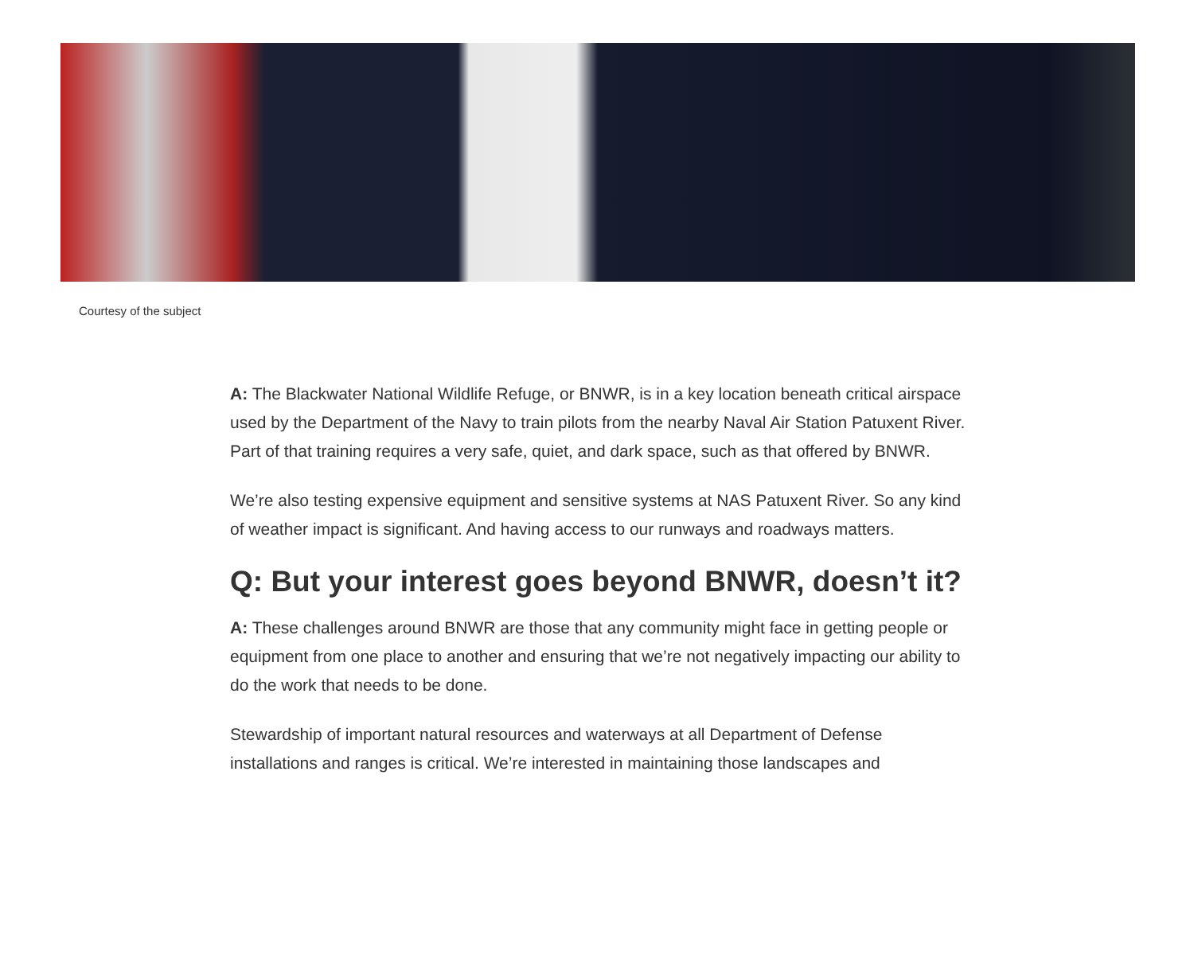Courtesy of the subject
A: The Blackwater National Wildlife Refuge, or BNWR, is in a key location beneath critical airspace used by the Department of the Navy to train pilots from the nearby Naval Air Station Patuxent River. Part of that training requires a very safe, quiet, and dark space, such as that offered by BNWR.
We’re also testing expensive equipment and sensitive systems at NAS Patuxent River. So any kind of weather impact is significant. And having access to our runways and roadways matters.
Q: But your interest goes beyond BNWR, doesn’t it?
A: These challenges around BNWR are those that any community might face in getting people or equipment from one place to another and ensuring that we’re not negatively impacting our ability to do the work that needs to be done.
Stewardship of important natural resources and waterways at all Department of Defense installations and ranges is critical. We’re interested in maintaining those landscapes and